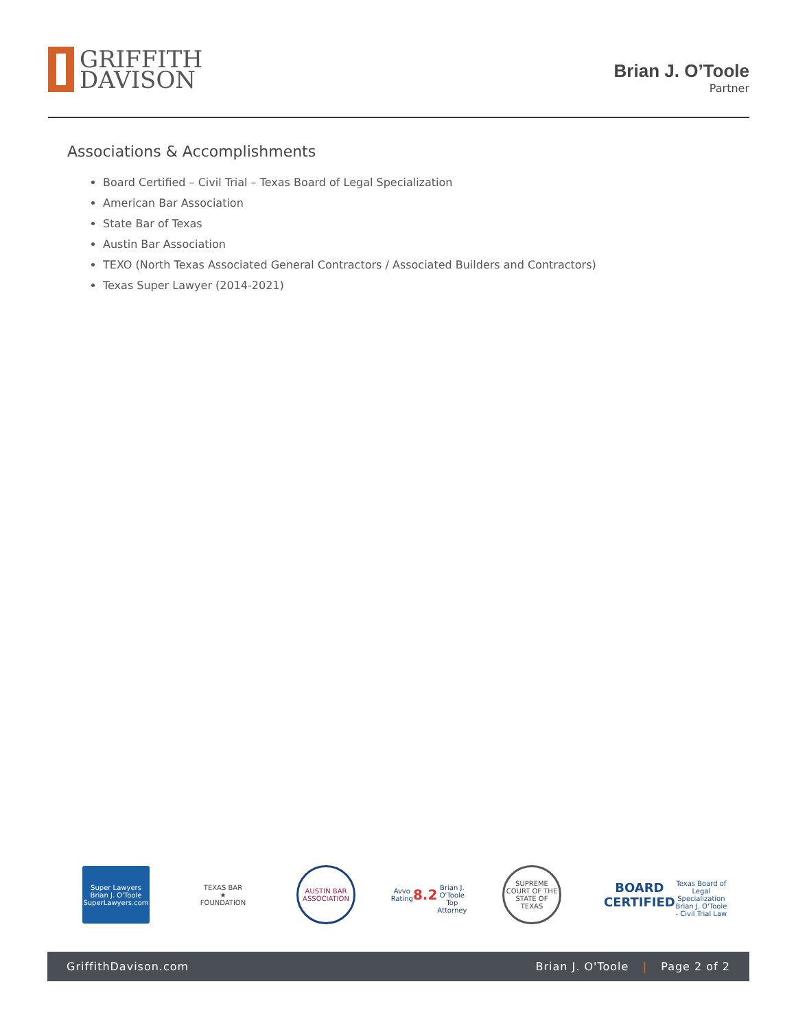GRIFFITH
DAVISON
Brian J. O’Toole
Partner
Associations & Accomplishments
Board Certified – Civil Trial – Texas Board of Legal Specialization
American Bar Association
State Bar of Texas
Austin Bar Association
TEXO (North Texas Associated General Contractors / Associated Builders and Contractors)
Texas Super Lawyer (2014-2021)
Super Lawyers
Brian J. O'Toole
SuperLawyers.com
TEXAS BAR
★
FOUNDATION
AUSTIN BAR ASSOCIATION
Avvo Rating
8.2
Brian J. O'Toole
Top Attorney
SUPREME COURT OF THE STATE OF TEXAS
BOARD CERTIFIED
Texas Board of Legal Specialization
Brian J. O'Toole - Civil Trial Law
GriffithDavison.com Brian J. O'Toole | Page 2 of 2